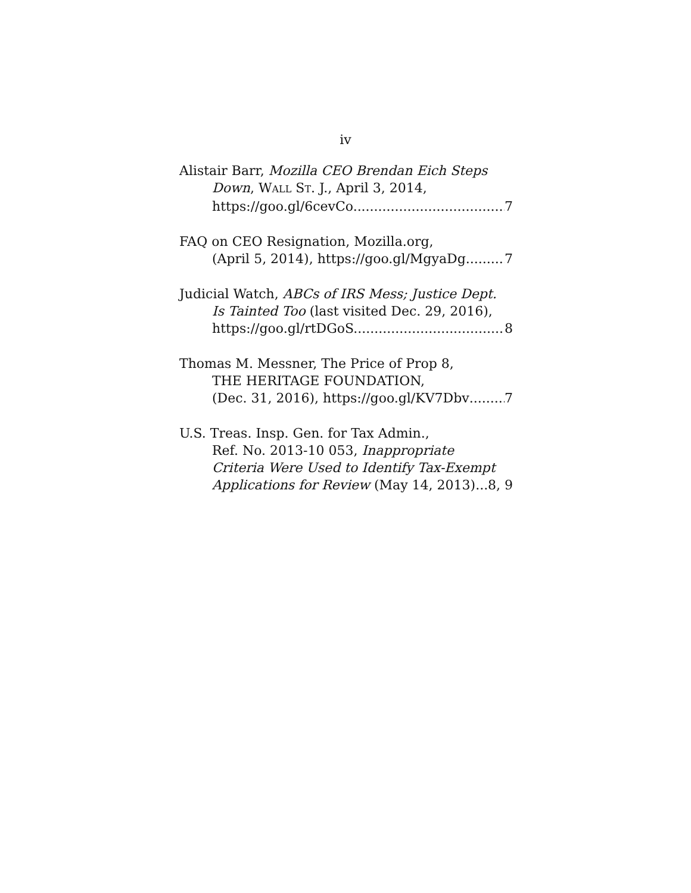iv
Alistair Barr, Mozilla CEO Brendan Eich Steps
Down, WALL ST. J., April 3, 2014,
https://goo.gl/6cevCo. 7
FAQ on CEO Resignation, Mozilla.org,
(April 5, 2014), https://goo.gl/MgyaDg 7
Judicial Watch, ABCs of IRS Mess; Justice Dept.
Is Tainted Too (last visited Dec. 29, 2016),
https://goo.gl/rtDGoS. 8
Thomas M. Messner, The Price of Prop 8,
THE HERITAGE FOUNDATION,
(Dec. 31, 2016), https://goo.gl/KV7Dbv 7
U.S. Treas. Insp. Gen. for Tax Admin.,
Ref. No. 2013-10 053, Inappropriate
Criteria Were Used to Identify Tax-Exempt
Applications for Review (May 14, 2013) 8, 9